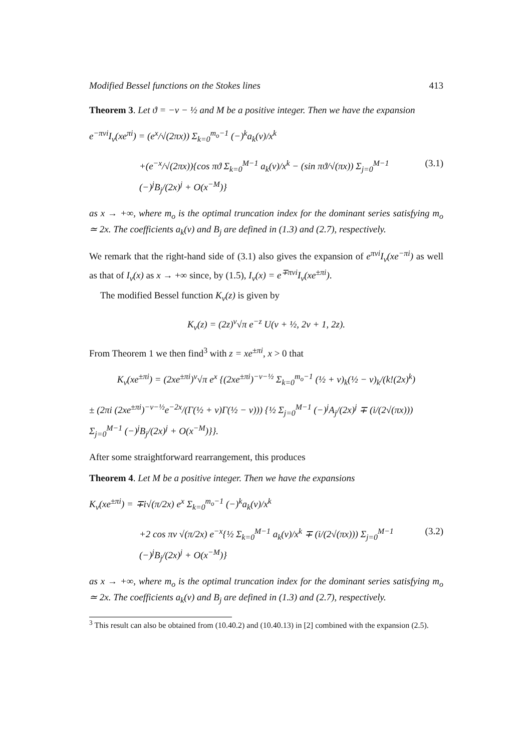Modified Bessel functions on the Stokes lines 413
Theorem 3. Let ϑ = −ν − ½ and M be a positive integer. Then we have the expansion
e<sup>−πνi</sup>I<sub>ν</sub>(xe<sup>πi</sup>) = (e<sup>x</sup>/√(2πx)) Σ<sub>k=0</sub><sup>m<sub>o</sub>−1</sup> (−)<sup>k</sup>a<sub>k</sub>(ν)/x<sup>k</sup>
+(e<sup>−x</sup>/√(2πx)){cos πϑ Σ<sub>k=0</sub><sup>M−1</sup> a<sub>k</sub>(ν)/x<sup>k</sup> − (sin πϑ/√(πx)) Σ<sub>j=0</sub><sup>M−1</sup> (−)<sup>j</sup>B<sub>j</sub>/(2x)<sup>j</sup> + O(x<sup>−M</sup>)} (3.1)
as x → +∞, where m<sub>o</sub> is the optimal truncation index for the dominant series satisfying m<sub>o</sub> ≃ 2x. The coefficients a<sub>k</sub>(ν) and B<sub>j</sub> are defined in (1.3) and (2.7), respectively.
We remark that the right-hand side of (3.1) also gives the expansion of e<sup>πνi</sup>I<sub>ν</sub>(xe<sup>−πi</sup>) as well as that of I<sub>ν</sub>(x) as x → +∞ since, by (1.5), I<sub>ν</sub>(x) = e<sup>∓πνi</sup>I<sub>ν</sub>(xe<sup>±πi</sup>).
The modified Bessel function K<sub>ν</sub>(z) is given by
K<sub>ν</sub>(z) = (2z)<sup>ν</sup>√π e<sup>−z</sup> U(ν + ½, 2ν + 1, 2z).
From Theorem 1 we then find<sup>3</sup> with z = xe<sup>±πi</sup>, x > 0 that
K<sub>ν</sub>(xe<sup>±πi</sup>) = (2xe<sup>±πi</sup>)<sup>ν</sup>√π e<sup>x</sup> {(2xe<sup>±πi</sup>)<sup>−ν−½</sup> Σ<sub>k=0</sub><sup>m<sub>o</sub>−1</sup> (½ + ν)<sub>k</sub>(½ − ν)<sub>k</sub>/(k!(2x)<sup>k</sup>)
± (2πi (2xe<sup>±πi</sup>)<sup>−ν−½</sup>e<sup>−2x</sup>/(Γ(½ + ν)Γ(½ − ν))) {½ Σ<sub>j=0</sub><sup>M−1</sup> (−)<sup>j</sup>A<sub>j</sub>/(2x)<sup>j</sup> ∓ (i/(2√(πx))) Σ<sub>j=0</sub><sup>M−1</sup> (−)<sup>j</sup>B<sub>j</sub>/(2x)<sup>j</sup> + O(x<sup>−M</sup>)}}.
After some straightforward rearrangement, this produces
Theorem 4. Let M be a positive integer. Then we have the expansions
K<sub>ν</sub>(xe<sup>±πi</sup>) = ∓i√(π/2x) e<sup>x</sup> Σ<sub>k=0</sub><sup>m<sub>o</sub>−1</sup> (−)<sup>k</sup>a<sub>k</sub>(ν)/x<sup>k</sup>
+2 cos πν √(π/2x) e<sup>−x</sup>{½ Σ<sub>k=0</sub><sup>M−1</sup> a<sub>k</sub>(ν)/x<sup>k</sup> ∓ (i/(2√(πx))) Σ<sub>j=0</sub><sup>M−1</sup> (−)<sup>j</sup>B<sub>j</sub>/(2x)<sup>j</sup> + O(x<sup>−M</sup>)} (3.2)
as x → +∞, where m<sub>o</sub> is the optimal truncation index for the dominant series satisfying m<sub>o</sub> ≃ 2x. The coefficients a<sub>k</sub>(ν) and B<sub>j</sub> are defined in (1.3) and (2.7), respectively.
<sup>3</sup> This result can also be obtained from (10.40.2) and (10.40.13) in [2] combined with the expansion (2.5).